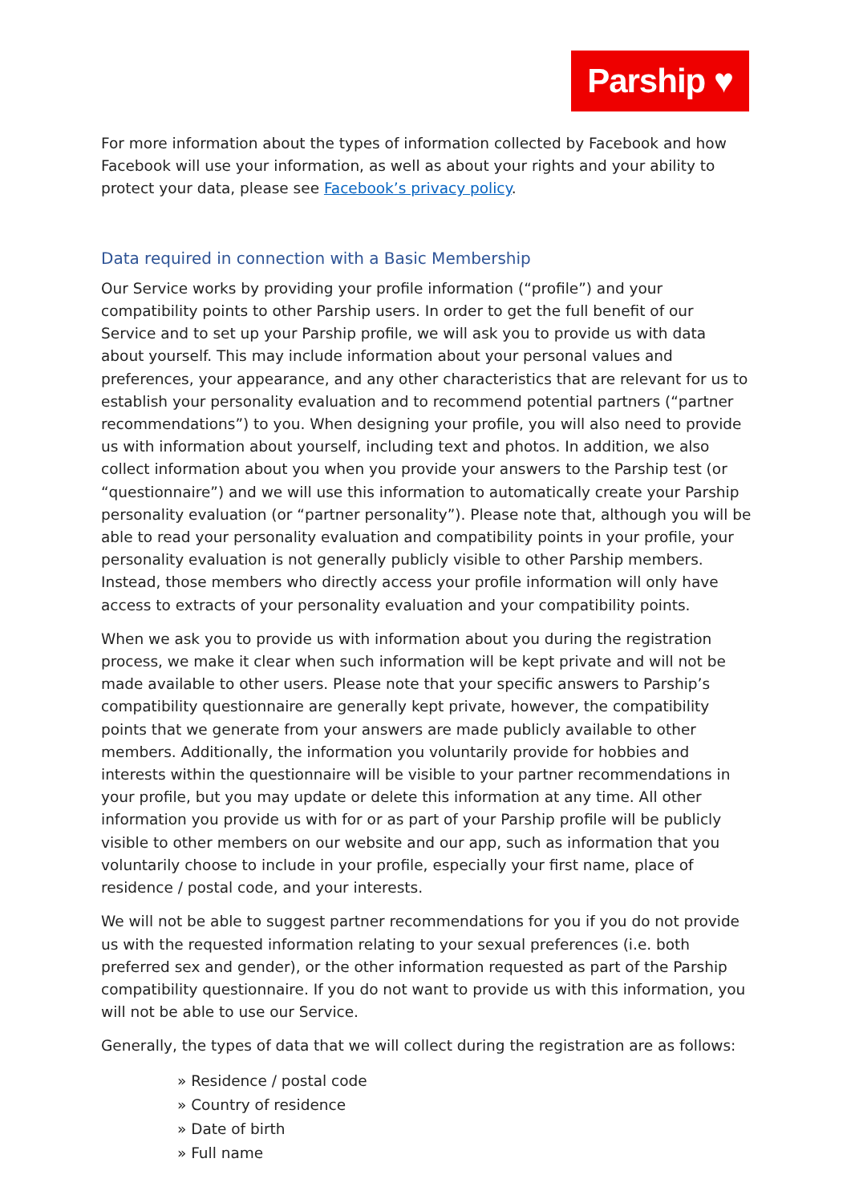Parship ♥
For more information about the types of information collected by Facebook and how Facebook will use your information, as well as about your rights and your ability to protect your data, please see Facebook’s privacy policy.
Data required in connection with a Basic Membership
Our Service works by providing your profile information (“profile”) and your compatibility points to other Parship users. In order to get the full benefit of our Service and to set up your Parship profile, we will ask you to provide us with data about yourself. This may include information about your personal values and preferences, your appearance, and any other characteristics that are relevant for us to establish your personality evaluation and to recommend potential partners (“partner recommendations”) to you. When designing your profile, you will also need to provide us with information about yourself, including text and photos. In addition, we also collect information about you when you provide your answers to the Parship test (or “questionnaire”) and we will use this information to automatically create your Parship personality evaluation (or “partner personality”). Please note that, although you will be able to read your personality evaluation and compatibility points in your profile, your personality evaluation is not generally publicly visible to other Parship members. Instead, those members who directly access your profile information will only have access to extracts of your personality evaluation and your compatibility points.
When we ask you to provide us with information about you during the registration process, we make it clear when such information will be kept private and will not be made available to other users. Please note that your specific answers to Parship’s compatibility questionnaire are generally kept private, however, the compatibility points that we generate from your answers are made publicly available to other members. Additionally, the information you voluntarily provide for hobbies and interests within the questionnaire will be visible to your partner recommendations in your profile, but you may update or delete this information at any time. All other information you provide us with for or as part of your Parship profile will be publicly visible to other members on our website and our app, such as information that you voluntarily choose to include in your profile, especially your first name, place of residence / postal code, and your interests.
We will not be able to suggest partner recommendations for you if you do not provide us with the requested information relating to your sexual preferences (i.e. both preferred sex and gender), or the other information requested as part of the Parship compatibility questionnaire. If you do not want to provide us with this information, you will not be able to use our Service.
Generally, the types of data that we will collect during the registration are as follows:
» Residence / postal code
» Country of residence
» Date of birth
» Full name